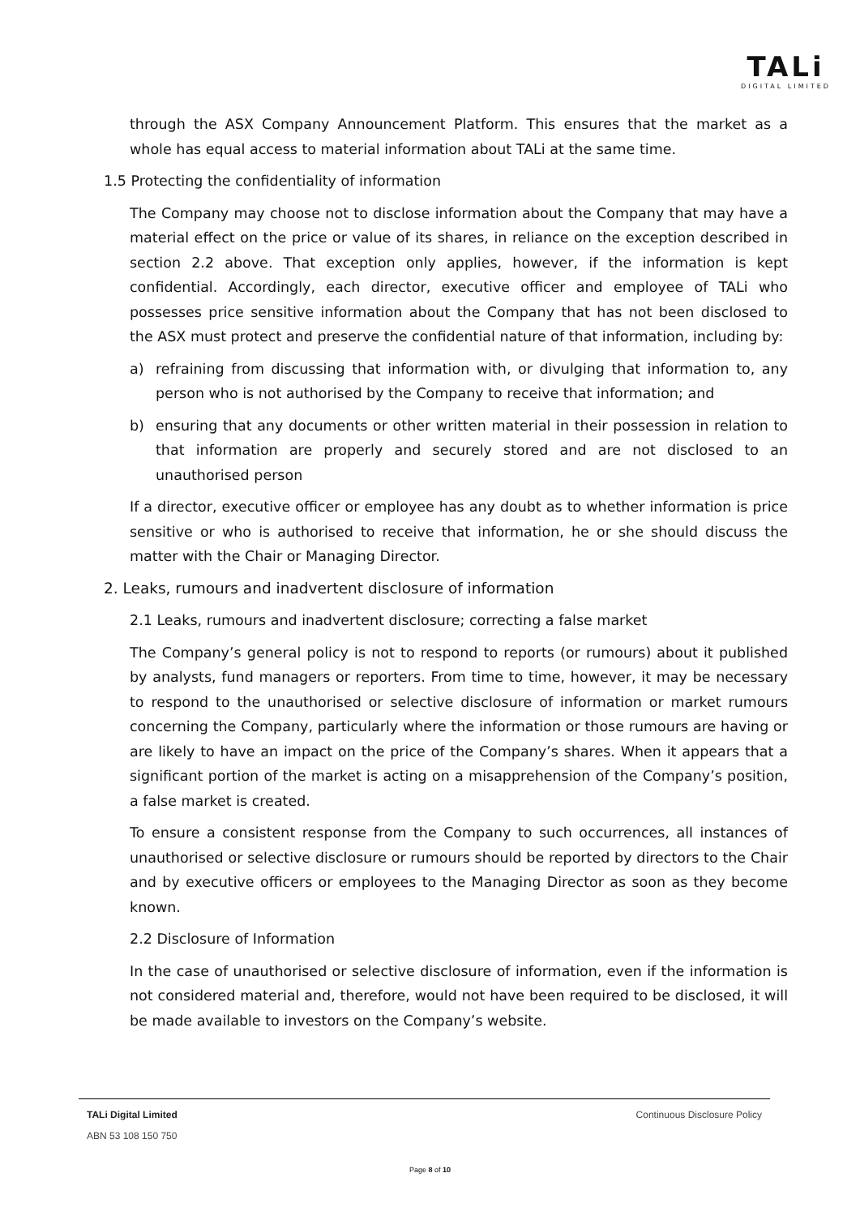TALi
DIGITAL LIMITED
through the ASX Company Announcement Platform. This ensures that the market as a whole has equal access to material information about TALi at the same time.
1.5 Protecting the confidentiality of information
The Company may choose not to disclose information about the Company that may have a material effect on the price or value of its shares, in reliance on the exception described in section 2.2 above. That exception only applies, however, if the information is kept confidential. Accordingly, each director, executive officer and employee of TALi who possesses price sensitive information about the Company that has not been disclosed to the ASX must protect and preserve the confidential nature of that information, including by:
a) refraining from discussing that information with, or divulging that information to, any person who is not authorised by the Company to receive that information; and
b) ensuring that any documents or other written material in their possession in relation to that information are properly and securely stored and are not disclosed to an unauthorised person
If a director, executive officer or employee has any doubt as to whether information is price sensitive or who is authorised to receive that information, he or she should discuss the matter with the Chair or Managing Director.
2. Leaks, rumours and inadvertent disclosure of information
2.1 Leaks, rumours and inadvertent disclosure; correcting a false market
The Company’s general policy is not to respond to reports (or rumours) about it published by analysts, fund managers or reporters. From time to time, however, it may be necessary to respond to the unauthorised or selective disclosure of information or market rumours concerning the Company, particularly where the information or those rumours are having or are likely to have an impact on the price of the Company’s shares. When it appears that a significant portion of the market is acting on a misapprehension of the Company’s position, a false market is created.
To ensure a consistent response from the Company to such occurrences, all instances of unauthorised or selective disclosure or rumours should be reported by directors to the Chair and by executive officers or employees to the Managing Director as soon as they become known.
2.2 Disclosure of Information
In the case of unauthorised or selective disclosure of information, even if the information is not considered material and, therefore, would not have been required to be disclosed, it will be made available to investors on the Company’s website.
TALi Digital Limited Continuous Disclosure Policy
ABN 53 108 150 750
Page 8 of 10